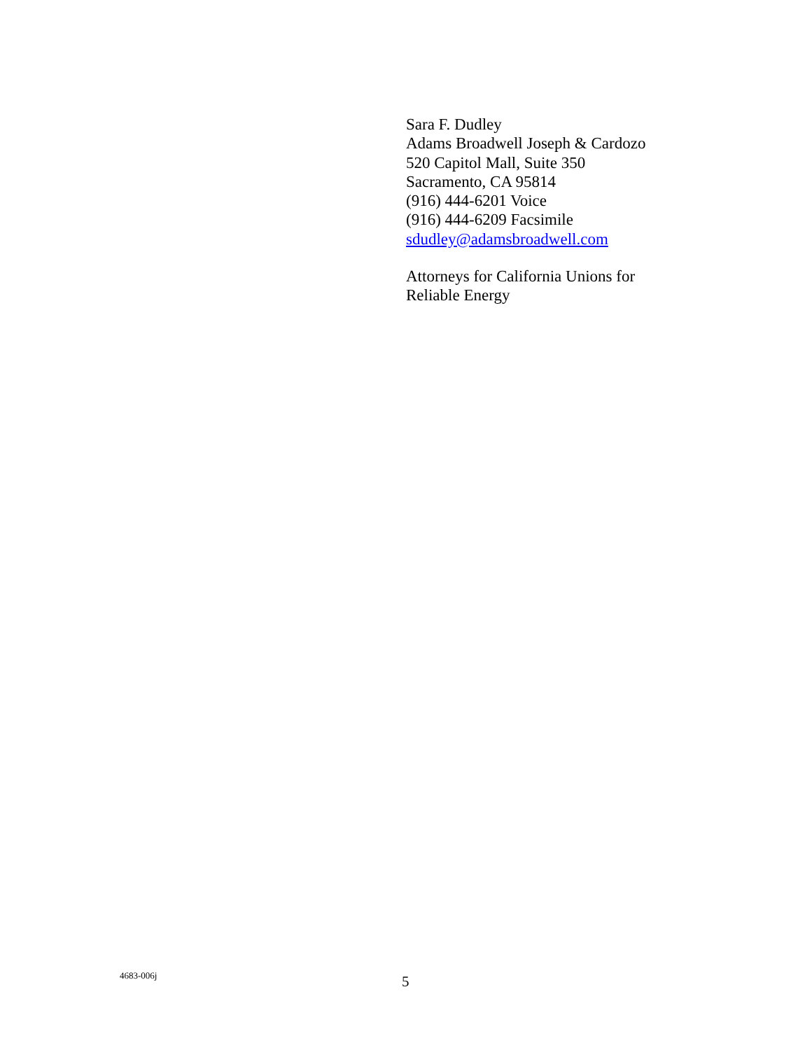Sara F. Dudley
Adams Broadwell Joseph & Cardozo
520 Capitol Mall, Suite 350
Sacramento, CA 95814
(916) 444-6201 Voice
(916) 444-6209 Facsimile
sdudley@adamsbroadwell.com
Attorneys for California Unions for
Reliable Energy
4683-006j
5